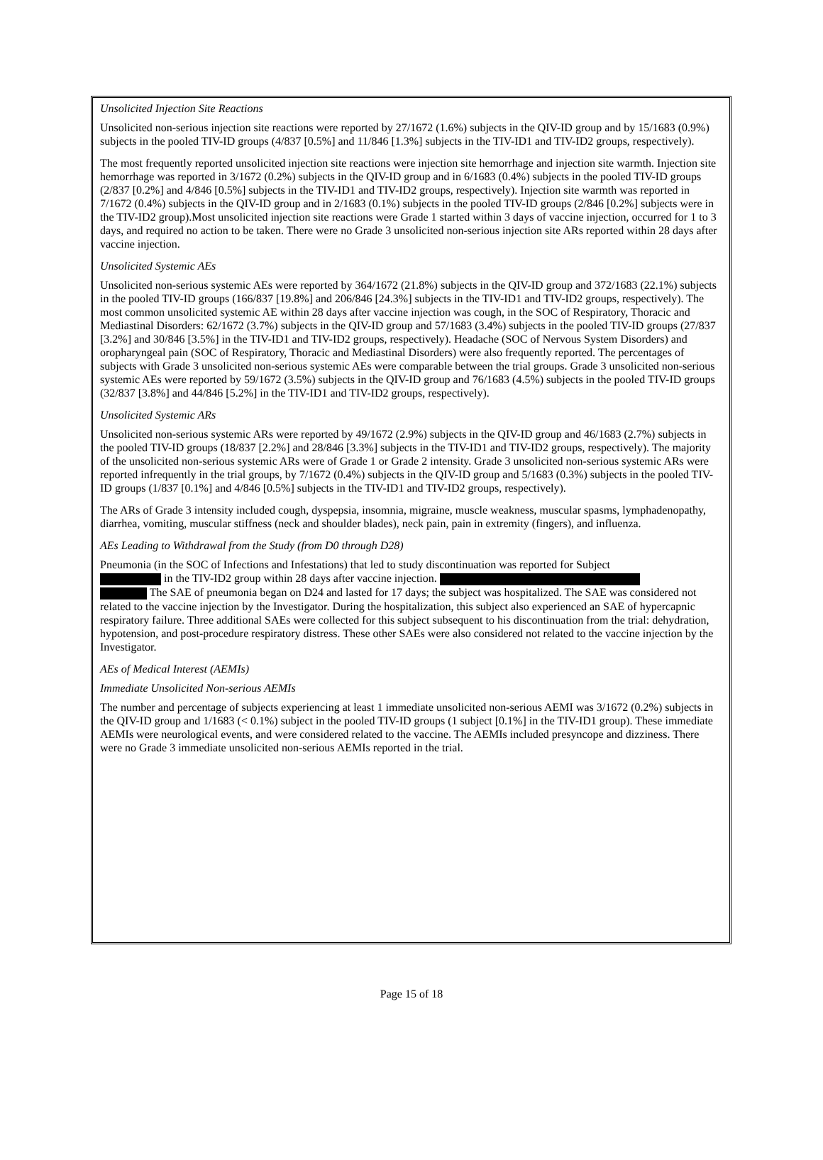Unsolicited Injection Site Reactions
Unsolicited non-serious injection site reactions were reported by 27/1672 (1.6%) subjects in the QIV-ID group and by 15/1683 (0.9%) subjects in the pooled TIV-ID groups (4/837 [0.5%] and 11/846 [1.3%] subjects in the TIV-ID1 and TIV-ID2 groups, respectively).
The most frequently reported unsolicited injection site reactions were injection site hemorrhage and injection site warmth. Injection site hemorrhage was reported in 3/1672 (0.2%) subjects in the QIV-ID group and in 6/1683 (0.4%) subjects in the pooled TIV-ID groups (2/837 [0.2%] and 4/846 [0.5%] subjects in the TIV-ID1 and TIV-ID2 groups, respectively). Injection site warmth was reported in 7/1672 (0.4%) subjects in the QIV-ID group and in 2/1683 (0.1%) subjects in the pooled TIV-ID groups (2/846 [0.2%] subjects were in the TIV-ID2 group).Most unsolicited injection site reactions were Grade 1 started within 3 days of vaccine injection, occurred for 1 to 3 days, and required no action to be taken. There were no Grade 3 unsolicited non-serious injection site ARs reported within 28 days after vaccine injection.
Unsolicited Systemic AEs
Unsolicited non-serious systemic AEs were reported by 364/1672 (21.8%) subjects in the QIV-ID group and 372/1683 (22.1%) subjects in the pooled TIV-ID groups (166/837 [19.8%] and 206/846 [24.3%] subjects in the TIV-ID1 and TIV-ID2 groups, respectively). The most common unsolicited systemic AE within 28 days after vaccine injection was cough, in the SOC of Respiratory, Thoracic and Mediastinal Disorders: 62/1672 (3.7%) subjects in the QIV-ID group and 57/1683 (3.4%) subjects in the pooled TIV-ID groups (27/837 [3.2%] and 30/846 [3.5%] in the TIV-ID1 and TIV-ID2 groups, respectively). Headache (SOC of Nervous System Disorders) and oropharyngeal pain (SOC of Respiratory, Thoracic and Mediastinal Disorders) were also frequently reported. The percentages of subjects with Grade 3 unsolicited non-serious systemic AEs were comparable between the trial groups. Grade 3 unsolicited non-serious systemic AEs were reported by 59/1672 (3.5%) subjects in the QIV-ID group and 76/1683 (4.5%) subjects in the pooled TIV-ID groups (32/837 [3.8%] and 44/846 [5.2%] in the TIV-ID1 and TIV-ID2 groups, respectively).
Unsolicited Systemic ARs
Unsolicited non-serious systemic ARs were reported by 49/1672 (2.9%) subjects in the QIV-ID group and 46/1683 (2.7%) subjects in the pooled TIV-ID groups (18/837 [2.2%] and 28/846 [3.3%] subjects in the TIV-ID1 and TIV-ID2 groups, respectively). The majority of the unsolicited non-serious systemic ARs were of Grade 1 or Grade 2 intensity. Grade 3 unsolicited non-serious systemic ARs were reported infrequently in the trial groups, by 7/1672 (0.4%) subjects in the QIV-ID group and 5/1683 (0.3%) subjects in the pooled TIV-ID groups (1/837 [0.1%] and 4/846 [0.5%] subjects in the TIV-ID1 and TIV-ID2 groups, respectively).
The ARs of Grade 3 intensity included cough, dyspepsia, insomnia, migraine, muscle weakness, muscular spasms, lymphadenopathy, diarrhea, vomiting, muscular stiffness (neck and shoulder blades), neck pain, pain in extremity (fingers), and influenza.
AEs Leading to Withdrawal from the Study (from D0 through D28)
Pneumonia (in the SOC of Infections and Infestations) that led to study discontinuation was reported for Subject
in the TIV-ID2 group within 28 days after vaccine injection.
The SAE of pneumonia began on D24 and lasted for 17 days; the subject was hospitalized. The SAE was considered not related to the vaccine injection by the Investigator. During the hospitalization, this subject also experienced an SAE of hypercapnic respiratory failure. Three additional SAEs were collected for this subject subsequent to his discontinuation from the trial: dehydration, hypotension, and post-procedure respiratory distress. These other SAEs were also considered not related to the vaccine injection by the Investigator.
AEs of Medical Interest (AEMIs)
Immediate Unsolicited Non-serious AEMIs
The number and percentage of subjects experiencing at least 1 immediate unsolicited non-serious AEMI was 3/1672 (0.2%) subjects in the QIV-ID group and 1/1683 (< 0.1%) subject in the pooled TIV-ID groups (1 subject [0.1%] in the TIV-ID1 group). These immediate AEMIs were neurological events, and were considered related to the vaccine. The AEMIs included presyncope and dizziness. There were no Grade 3 immediate unsolicited non-serious AEMIs reported in the trial.
Page 15 of 18